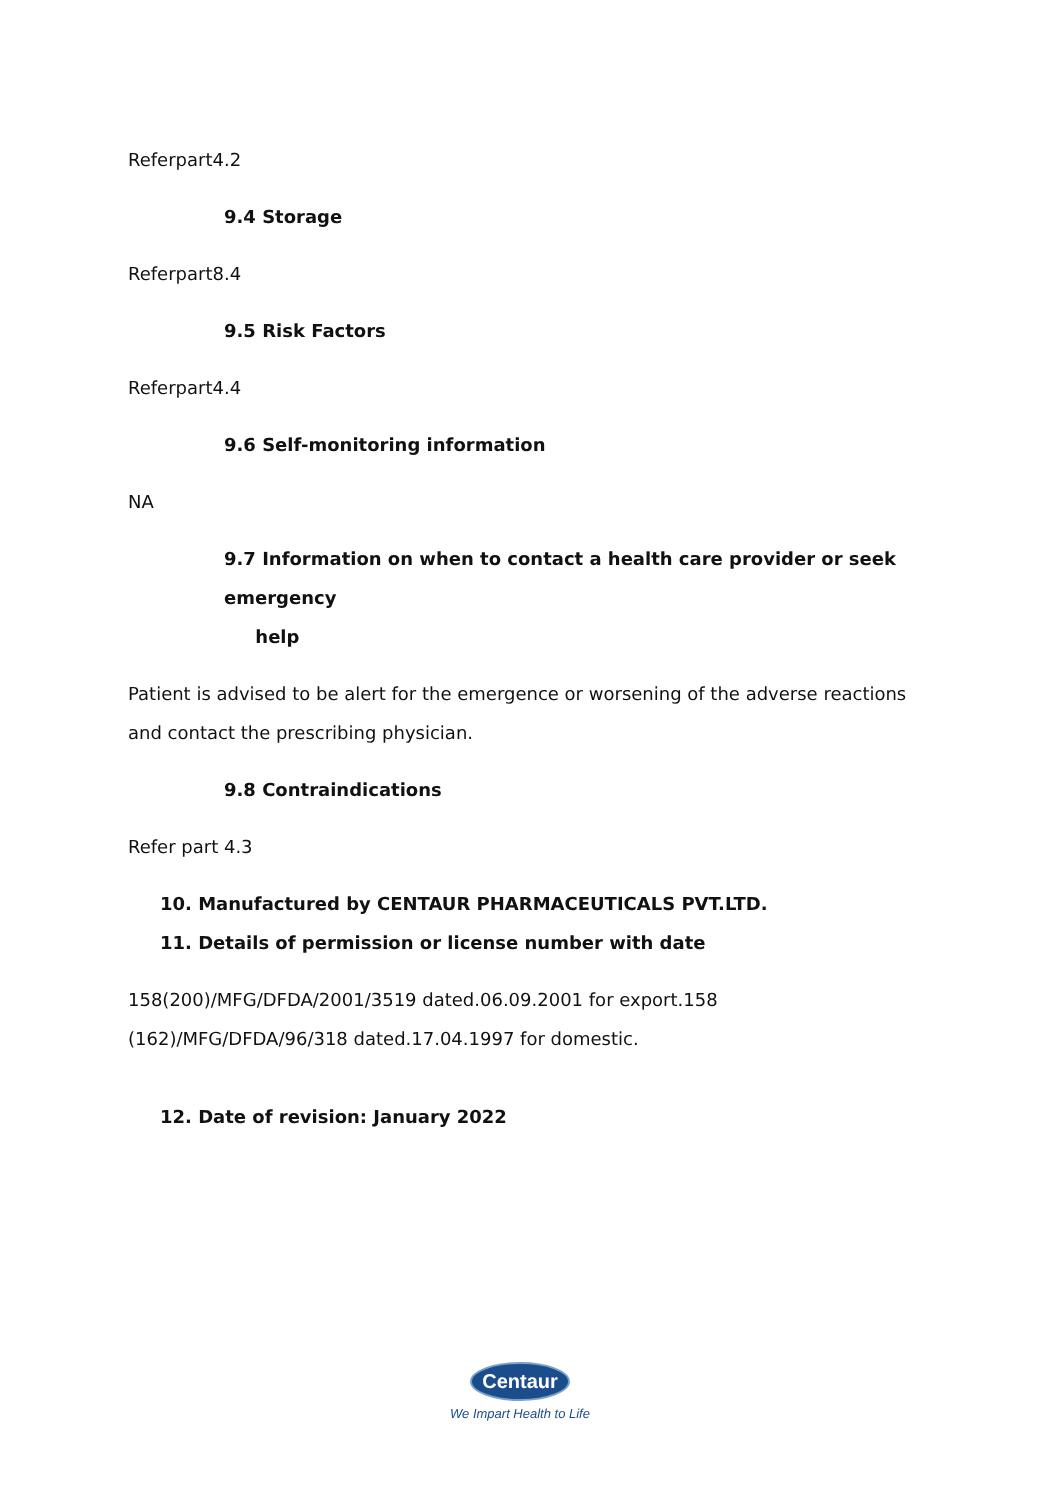Referpart4.2
9.4 Storage
Referpart8.4
9.5 Risk Factors
Referpart4.4
9.6 Self-monitoring information
NA
9.7 Information on when to contact a health care provider or seek emergency
help
Patient is advised to be alert for the emergence or worsening of the adverse reactions and contact the prescribing physician.
9.8 Contraindications
Refer part 4.3
10. Manufactured by CENTAUR PHARMACEUTICALS PVT.LTD.
11. Details of permission or license number with date
158(200)/MFG/DFDA/2001/3519 dated.06.09.2001 for export.158
(162)/MFG/DFDA/96/318 dated.17.04.1997 for domestic.
12. Date of revision: January 2022
Centaur
We Impart Health to Life